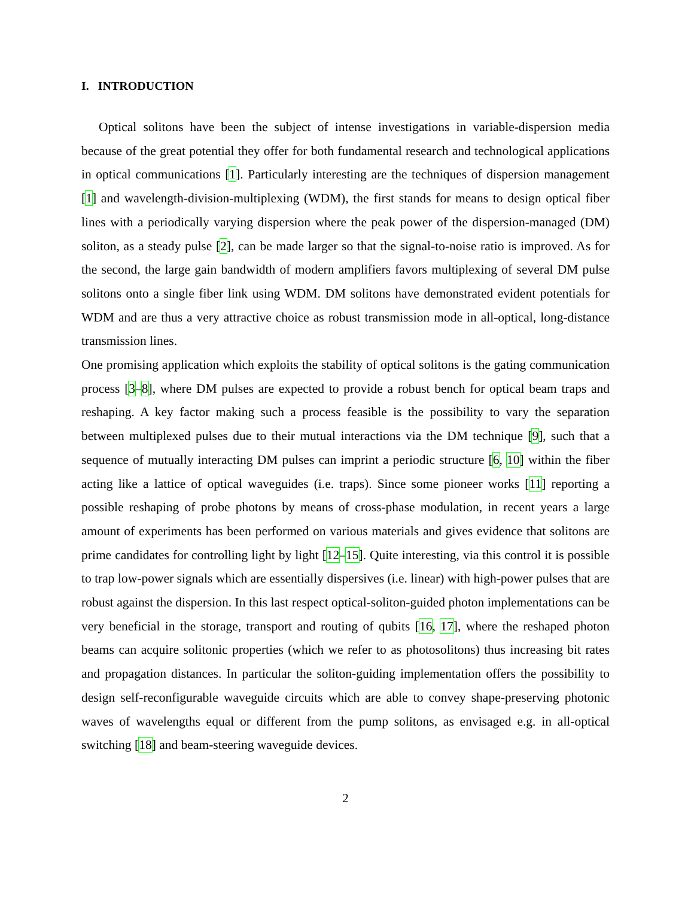I. INTRODUCTION
Optical solitons have been the subject of intense investigations in variable-dispersion media because of the great potential they offer for both fundamental research and technological applications in optical communications [1]. Particularly interesting are the techniques of dispersion management [1] and wavelength-division-multiplexing (WDM), the first stands for means to design optical fiber lines with a periodically varying dispersion where the peak power of the dispersion-managed (DM) soliton, as a steady pulse [2], can be made larger so that the signal-to-noise ratio is improved. As for the second, the large gain bandwidth of modern amplifiers favors multiplexing of several DM pulse solitons onto a single fiber link using WDM. DM solitons have demonstrated evident potentials for WDM and are thus a very attractive choice as robust transmission mode in all-optical, long-distance transmission lines.
One promising application which exploits the stability of optical solitons is the gating communication process [3–8], where DM pulses are expected to provide a robust bench for optical beam traps and reshaping. A key factor making such a process feasible is the possibility to vary the separation between multiplexed pulses due to their mutual interactions via the DM technique [9], such that a sequence of mutually interacting DM pulses can imprint a periodic structure [6, 10] within the fiber acting like a lattice of optical waveguides (i.e. traps). Since some pioneer works [11] reporting a possible reshaping of probe photons by means of cross-phase modulation, in recent years a large amount of experiments has been performed on various materials and gives evidence that solitons are prime candidates for controlling light by light [12–15]. Quite interesting, via this control it is possible to trap low-power signals which are essentially dispersives (i.e. linear) with high-power pulses that are robust against the dispersion. In this last respect optical-soliton-guided photon implementations can be very beneficial in the storage, transport and routing of qubits [16, 17], where the reshaped photon beams can acquire solitonic properties (which we refer to as photosolitons) thus increasing bit rates and propagation distances. In particular the soliton-guiding implementation offers the possibility to design self-reconfigurable waveguide circuits which are able to convey shape-preserving photonic waves of wavelengths equal or different from the pump solitons, as envisaged e.g. in all-optical switching [18] and beam-steering waveguide devices.
2